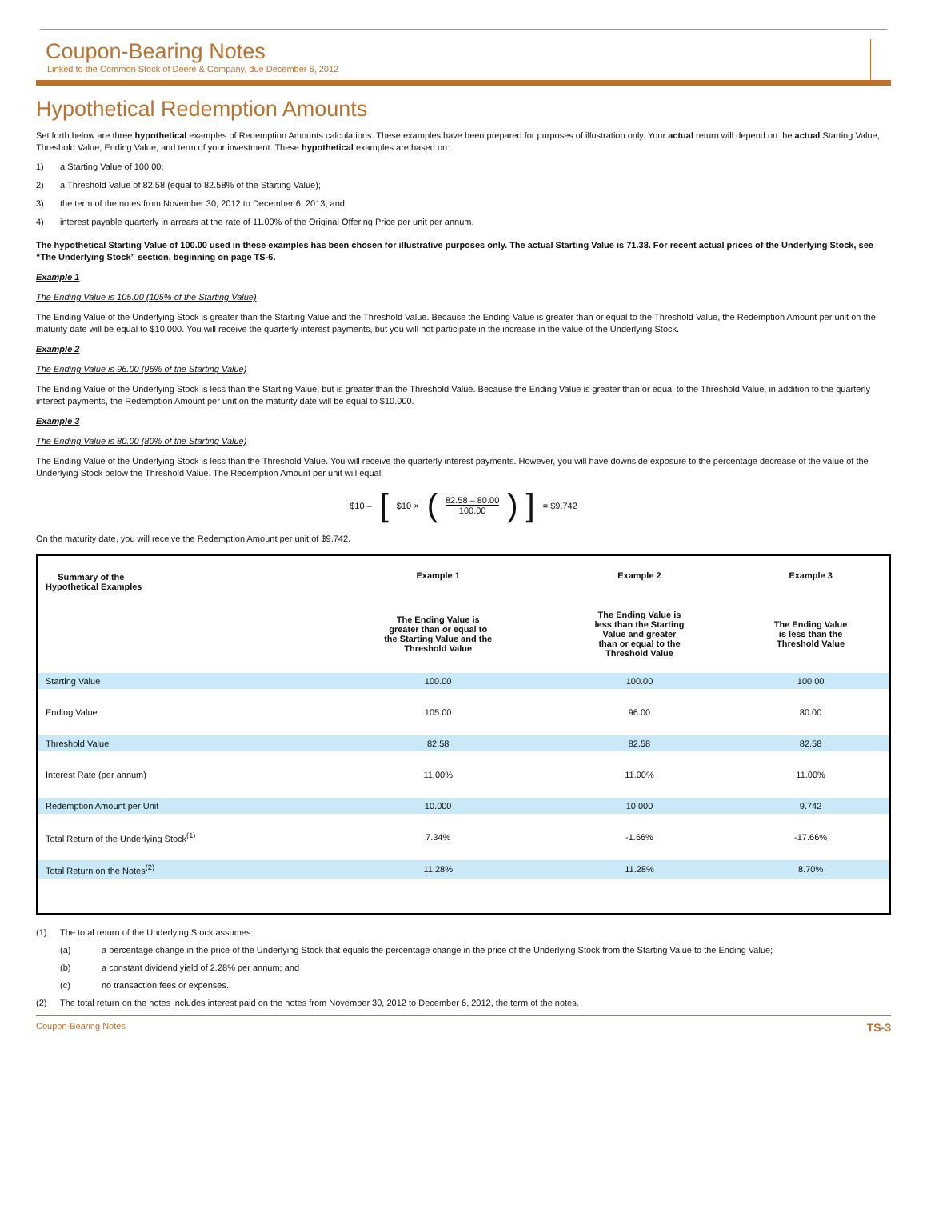Coupon-Bearing Notes
Linked to the Common Stock of Deere & Company, due December 6, 2012
Hypothetical Redemption Amounts
Set forth below are three hypothetical examples of Redemption Amounts calculations. These examples have been prepared for purposes of illustration only. Your actual return will depend on the actual Starting Value, Threshold Value, Ending Value, and term of your investment. These hypothetical examples are based on:
1) a Starting Value of 100.00;
2) a Threshold Value of 82.58 (equal to 82.58% of the Starting Value);
3) the term of the notes from November 30, 2012 to December 6, 2013; and
4) interest payable quarterly in arrears at the rate of 11.00% of the Original Offering Price per unit per annum.
The hypothetical Starting Value of 100.00 used in these examples has been chosen for illustrative purposes only. The actual Starting Value is 71.38. For recent actual prices of the Underlying Stock, see “The Underlying Stock” section, beginning on page TS-6.
Example 1
The Ending Value is 105.00 (105% of the Starting Value)
The Ending Value of the Underlying Stock is greater than the Starting Value and the Threshold Value. Because the Ending Value is greater than or equal to the Threshold Value, the Redemption Amount per unit on the maturity date will be equal to $10.000. You will receive the quarterly interest payments, but you will not participate in the increase in the value of the Underlying Stock.
Example 2
The Ending Value is 96.00 (96% of the Starting Value)
The Ending Value of the Underlying Stock is less than the Starting Value, but is greater than the Threshold Value. Because the Ending Value is greater than or equal to the Threshold Value, in addition to the quarterly interest payments, the Redemption Amount per unit on the maturity date will be equal to $10.000.
Example 3
The Ending Value is 80.00 (80% of the Starting Value)
The Ending Value of the Underlying Stock is less than the Threshold Value. You will receive the quarterly interest payments. However, you will have downside exposure to the percentage decrease of the value of the Underlying Stock below the Threshold Value. The Redemption Amount per unit will equal:
$10 – [$10 × (
82.58 – 80.00
100.00
)] = $9.742
On the maturity date, you will receive the Redemption Amount per unit of $9.742.
| Summary of the Hypothetical Examples | Example 1 | Example 2 | Example 3 |
| --- | --- | --- | --- |
| | The Ending Value is greater than or equal to the Starting Value and the Threshold Value | The Ending Value is less than the Starting Value and greater than or equal to the Threshold Value | The Ending Value is less than the Threshold Value |
| Starting Value | 100.00 | 100.00 | 100.00 |
| Ending Value | 105.00 | 96.00 | 80.00 |
| Threshold Value | 82.58 | 82.58 | 82.58 |
| Interest Rate (per annum) | 11.00% | 11.00% | 11.00% |
| Redemption Amount per Unit | 10.000 | 10.000 | 9.742 |
| Total Return of the Underlying Stock<sup>(1)</sup> | 7.34% | -1.66% | -17.66% |
| Total Return on the Notes<sup>(2)</sup> | 11.28% | 11.28% | 8.70% |
(1) The total return of the Underlying Stock assumes:
(a) a percentage change in the price of the Underlying Stock that equals the percentage change in the price of the Underlying Stock from the Starting Value to the Ending Value;
(b) a constant dividend yield of 2.28% per annum; and
(c) no transaction fees or expenses.
(2) The total return on the notes includes interest paid on the notes from November 30, 2012 to December 6, 2012, the term of the notes.
Coupon-Bearing Notes TS-3